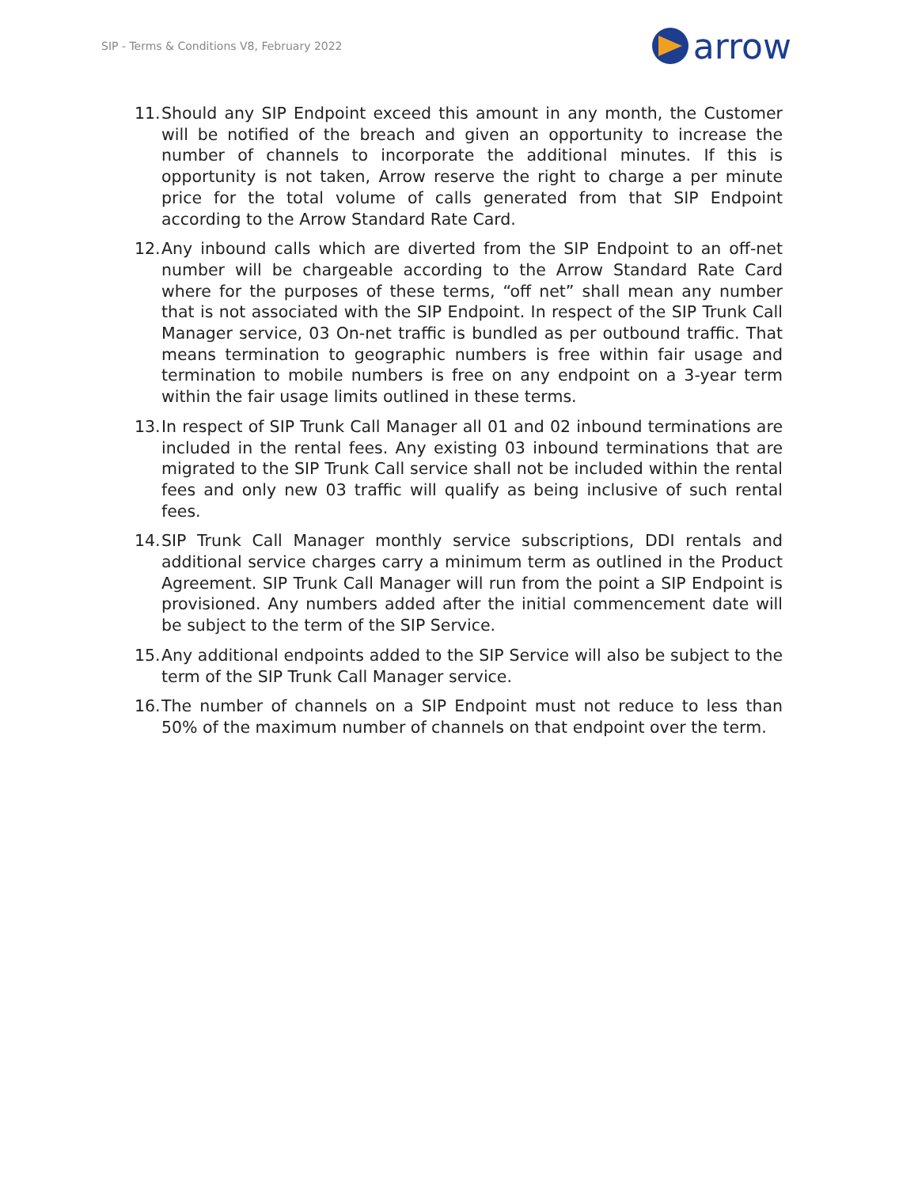SIP - Terms & Conditions V8, February 2022 arrow
11. Should any SIP Endpoint exceed this amount in any month, the Customer will be notified of the breach and given an opportunity to increase the number of channels to incorporate the additional minutes. If this is opportunity is not taken, Arrow reserve the right to charge a per minute price for the total volume of calls generated from that SIP Endpoint according to the Arrow Standard Rate Card.
12. Any inbound calls which are diverted from the SIP Endpoint to an off-net number will be chargeable according to the Arrow Standard Rate Card where for the purposes of these terms, “off net” shall mean any number that is not associated with the SIP Endpoint. In respect of the SIP Trunk Call Manager service, 03 On-net traffic is bundled as per outbound traffic. That means termination to geographic numbers is free within fair usage and termination to mobile numbers is free on any endpoint on a 3-year term within the fair usage limits outlined in these terms.
13. In respect of SIP Trunk Call Manager all 01 and 02 inbound terminations are included in the rental fees. Any existing 03 inbound terminations that are migrated to the SIP Trunk Call service shall not be included within the rental fees and only new 03 traffic will qualify as being inclusive of such rental fees.
14. SIP Trunk Call Manager monthly service subscriptions, DDI rentals and additional service charges carry a minimum term as outlined in the Product Agreement. SIP Trunk Call Manager will run from the point a SIP Endpoint is provisioned. Any numbers added after the initial commencement date will be subject to the term of the SIP Service.
15. Any additional endpoints added to the SIP Service will also be subject to the term of the SIP Trunk Call Manager service.
16. The number of channels on a SIP Endpoint must not reduce to less than 50% of the maximum number of channels on that endpoint over the term.